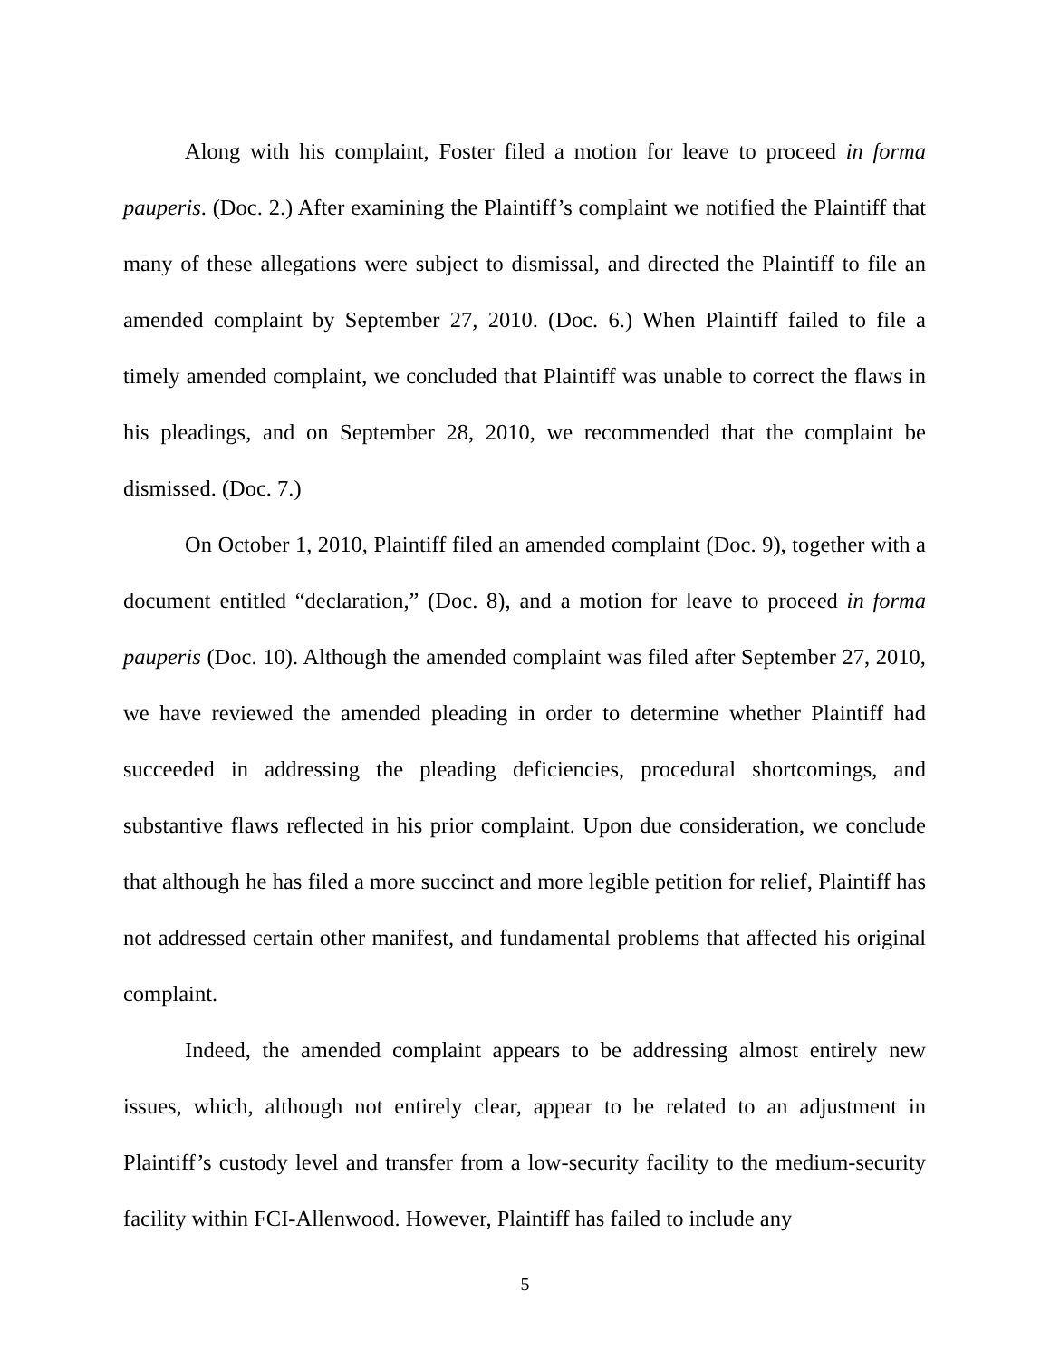Along with his complaint, Foster filed a motion for leave to proceed in forma pauperis. (Doc. 2.) After examining the Plaintiff’s complaint we notified the Plaintiff that many of these allegations were subject to dismissal, and directed the Plaintiff to file an amended complaint by September 27, 2010. (Doc. 6.) When Plaintiff failed to file a timely amended complaint, we concluded that Plaintiff was unable to correct the flaws in his pleadings, and on September 28, 2010, we recommended that the complaint be dismissed. (Doc. 7.)
On October 1, 2010, Plaintiff filed an amended complaint (Doc. 9), together with a document entitled “declaration,” (Doc. 8), and a motion for leave to proceed in forma pauperis (Doc. 10). Although the amended complaint was filed after September 27, 2010, we have reviewed the amended pleading in order to determine whether Plaintiff had succeeded in addressing the pleading deficiencies, procedural shortcomings, and substantive flaws reflected in his prior complaint. Upon due consideration, we conclude that although he has filed a more succinct and more legible petition for relief, Plaintiff has not addressed certain other manifest, and fundamental problems that affected his original complaint.
Indeed, the amended complaint appears to be addressing almost entirely new issues, which, although not entirely clear, appear to be related to an adjustment in Plaintiff’s custody level and transfer from a low-security facility to the medium-security facility within FCI-Allenwood. However, Plaintiff has failed to include any
5